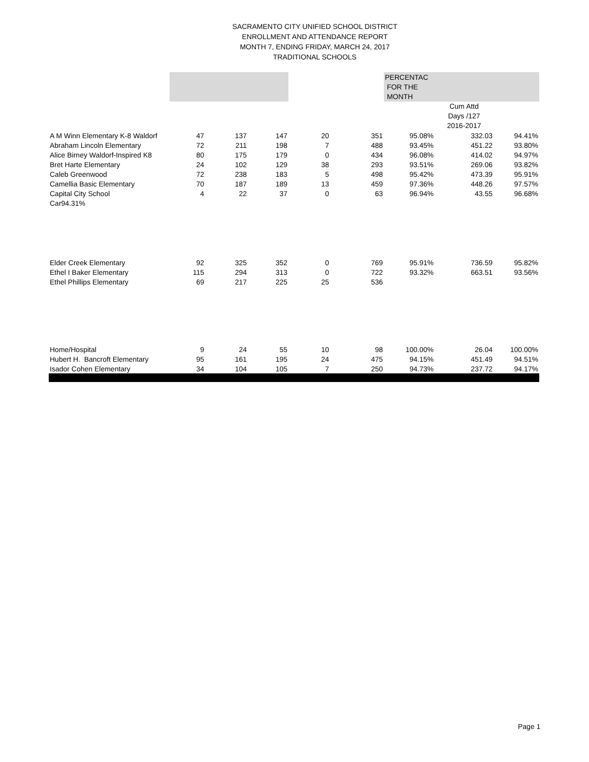SACRAMENTO CITY UNIFIED SCHOOL DISTRICT
ENROLLMENT AND ATTENDANCE REPORT
MONTH 7, ENDING FRIDAY, MARCH 24, 2017
TRADITIONAL SCHOOLS
| | | | | | | PERCENTAC FOR THE MONTH | | |
| --- | --- | --- | --- | --- | --- | --- | --- | --- |
| | | | | | | | Cum Attd Days /127 2016-2017 | |
| A M Winn Elementary K-8 Waldorf | 47 | 137 | 147 | 20 | 351 | 95.08% | 332.03 | 94.41% |
| Abraham Lincoln Elementary | 72 | 211 | 198 | 7 | 488 | 93.45% | 451.22 | 93.80% |
| Alice Birney Waldorf-Inspired K8 | 80 | 175 | 179 | 0 | 434 | 96.08% | 414.02 | 94.97% |
| Bret Harte Elementary | 24 | 102 | 129 | 38 | 293 | 93.51% | 269.06 | 93.82% |
| Caleb Greenwood | 72 | 238 | 183 | 5 | 498 | 95.42% | 473.39 | 95.91% |
| Camellia Basic Elementary | 70 | 187 | 189 | 13 | 459 | 97.36% | 448.26 | 97.57% |
| Capital City School | 4 | 22 | 37 | 0 | 63 | 96.94% | 43.55 | 96.68% |
| Car94.31% | | | | | | | | |
| Elder Creek Elementary | 92 | 325 | 352 | 0 | 769 | 95.91% | 736.59 | 95.82% |
| Ethel I Baker Elementary | 115 | 294 | 313 | 0 | 722 | 93.32% | 663.51 | 93.56% |
| Ethel Phillips Elementary | 69 | 217 | 225 | 25 | 536 | | | |
| Home/Hospital | 9 | 24 | 55 | 10 | 98 | 100.00% | 26.04 | 100.00% |
| Hubert H. Bancroft Elementary | 95 | 161 | 195 | 24 | 475 | 94.15% | 451.49 | 94.51% |
| Isador Cohen Elementary | 34 | 104 | 105 | 7 | 250 | 94.73% | 237.72 | 94.17% |
Page 1